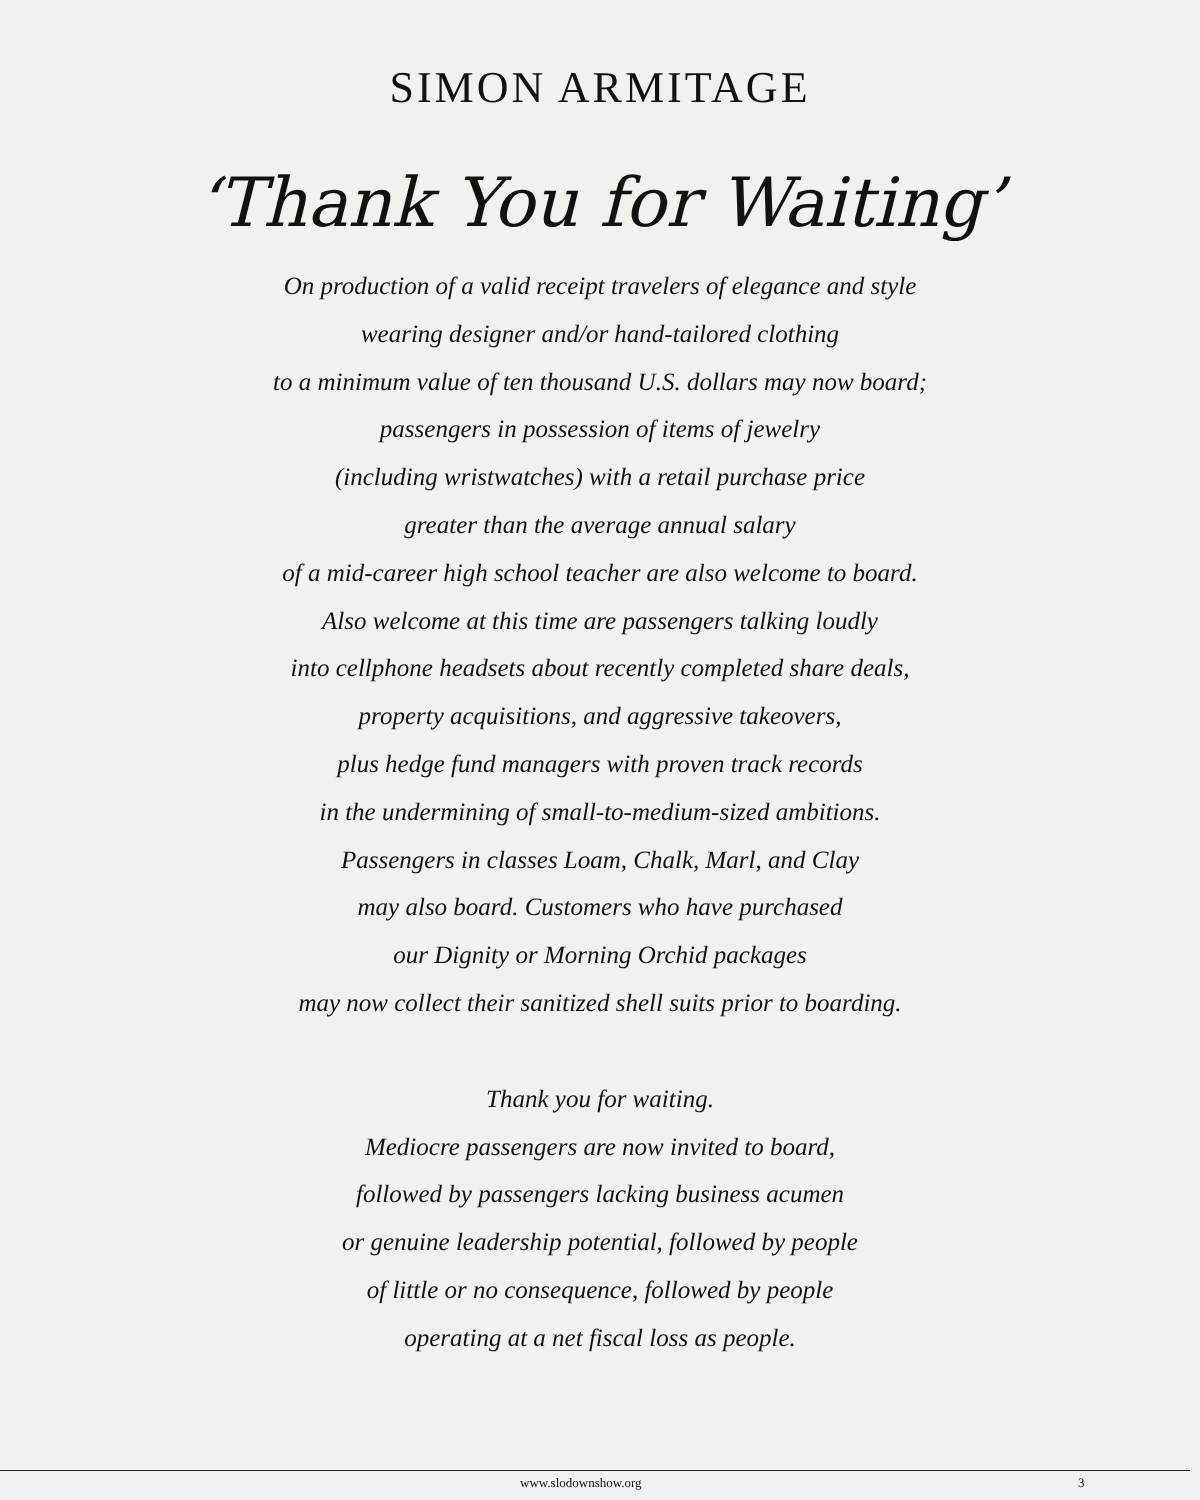SIMON ARMITAGE
‘Thank You for Waiting’
On production of a valid receipt travelers of elegance and style
wearing designer and/or hand-tailored clothing
to a minimum value of ten thousand U.S. dollars may now board;
passengers in possession of items of jewelry
(including wristwatches) with a retail purchase price
greater than the average annual salary
of a mid-career high school teacher are also welcome to board.
Also welcome at this time are passengers talking loudly
into cellphone headsets about recently completed share deals,
property acquisitions, and aggressive takeovers,
plus hedge fund managers with proven track records
in the undermining of small-to-medium-sized ambitions.
Passengers in classes Loam, Chalk, Marl, and Clay
may also board. Customers who have purchased
our Dignity or Morning Orchid packages
may now collect their sanitized shell suits prior to boarding.
Thank you for waiting.
Mediocre passengers are now invited to board,
followed by passengers lacking business acumen
or genuine leadership potential, followed by people
of little or no consequence, followed by people
operating at a net fiscal loss as people.
www.slodownshow.org 3